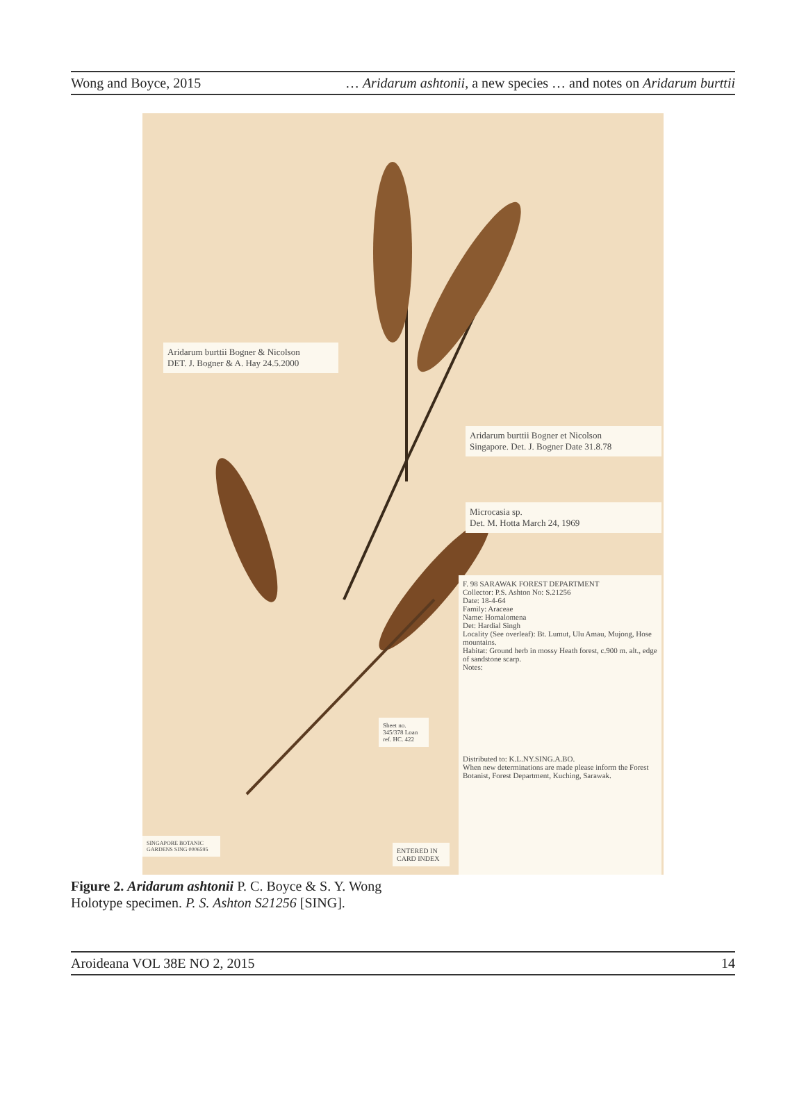Wong and Boyce, 2015 … Aridarum ashtonii, a new species … and notes on Aridarum burttii
Aridarum burttii Bogner & Nicolson
DET. J. Bogner & A. Hay 24.5.2000
Aridarum burttii Bogner et Nicolson
Singapore. Det. J. Bogner Date 31.8.78
Microcasia sp.
Det. M. Hotta March 24, 1969
F. 98 SARAWAK FOREST DEPARTMENT
Collector: P.S. Ashton No: S.21256
Date: 18-4-64
Family: Araceae
Name: Homalomena
Det: Hardial Singh
Locality (See overleaf): Bt. Lumut, Ulu Amau, Mujong, Hose mountains.
Habitat: Ground herb in mossy Heath forest, c.900 m. alt., edge of sandstone scarp.
Notes:
Distributed to: K.L.NY.SING.A.BO.
When new determinations are made please inform the Forest Botanist, Forest Department, Kuching, Sarawak.
Sheet no. 345/378 Loan ref. HC. 422
ENTERED IN CARD INDEX
SINGAPORE BOTANIC GARDENS SING 0006595
Figure 2. Aridarum ashtonii P. C. Boyce & S. Y. Wong
Holotype specimen. P. S. Ashton S21256 [SING].
Aroideana VOL 38E NO 2, 2015 14